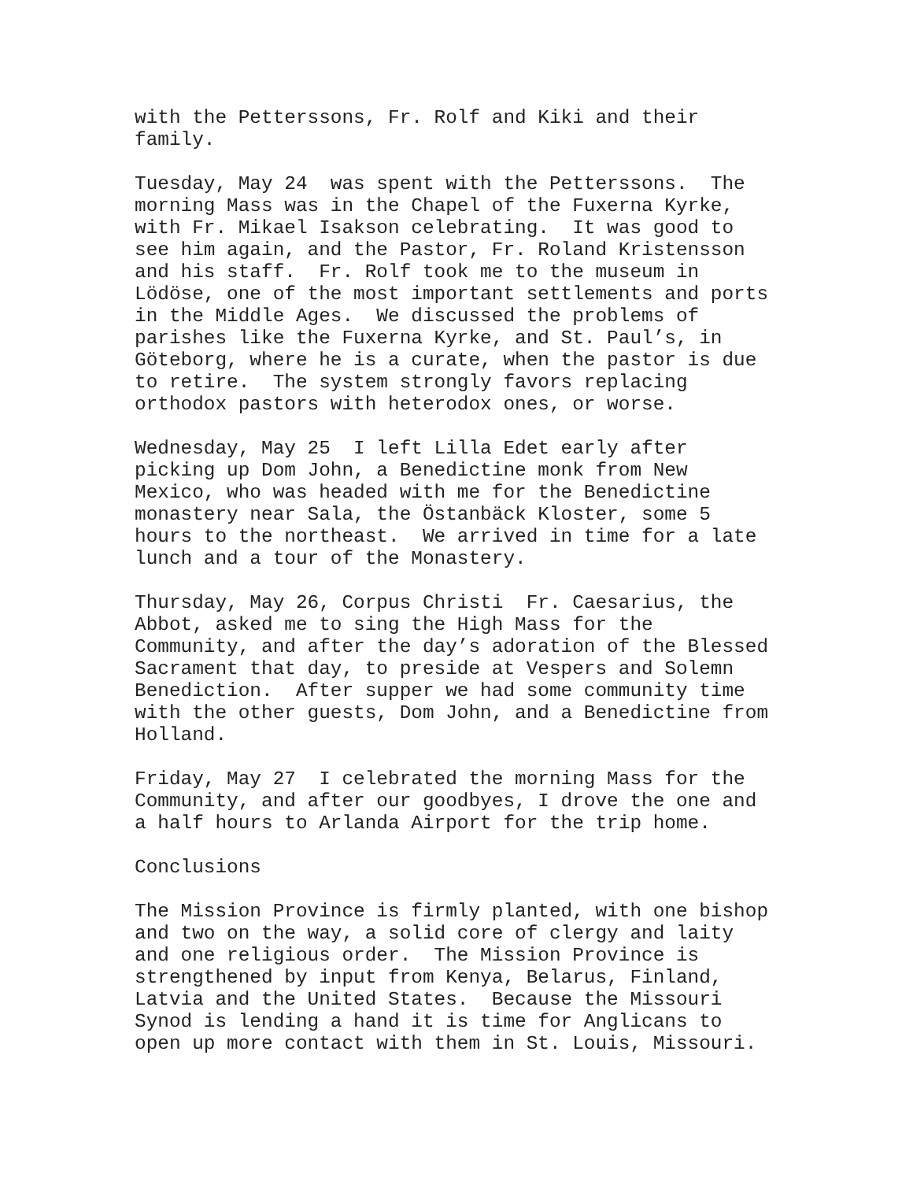with the Petterssons, Fr. Rolf and Kiki and their family.
Tuesday, May 24 was spent with the Petterssons. The morning Mass was in the Chapel of the Fuxerna Kyrke, with Fr. Mikael Isakson celebrating. It was good to see him again, and the Pastor, Fr. Roland Kristensson and his staff. Fr. Rolf took me to the museum in Lödöse, one of the most important settlements and ports in the Middle Ages. We discussed the problems of parishes like the Fuxerna Kyrke, and St. Paul’s, in Göteborg, where he is a curate, when the pastor is due to retire. The system strongly favors replacing orthodox pastors with heterodox ones, or worse.
Wednesday, May 25 I left Lilla Edet early after picking up Dom John, a Benedictine monk from New Mexico, who was headed with me for the Benedictine monastery near Sala, the Östanbäck Kloster, some 5 hours to the northeast. We arrived in time for a late lunch and a tour of the Monastery.
Thursday, May 26, Corpus Christi Fr. Caesarius, the Abbot, asked me to sing the High Mass for the Community, and after the day’s adoration of the Blessed Sacrament that day, to preside at Vespers and Solemn Benediction. After supper we had some community time with the other guests, Dom John, and a Benedictine from Holland.
Friday, May 27 I celebrated the morning Mass for the Community, and after our goodbyes, I drove the one and a half hours to Arlanda Airport for the trip home.
Conclusions
The Mission Province is firmly planted, with one bishop and two on the way, a solid core of clergy and laity and one religious order. The Mission Province is strengthened by input from Kenya, Belarus, Finland, Latvia and the United States. Because the Missouri Synod is lending a hand it is time for Anglicans to open up more contact with them in St. Louis, Missouri.